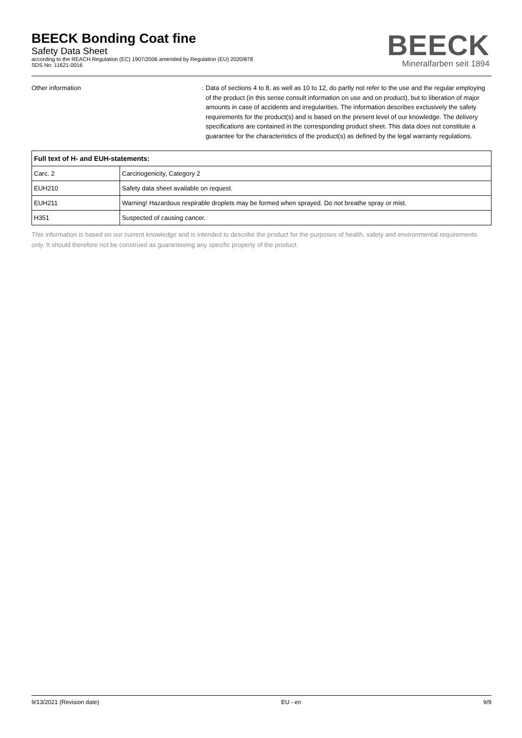BEECK Bonding Coat fine
Safety Data Sheet
according to the REACH Regulation (EC) 1907/2006 amended by Regulation (EU) 2020/878
SDS No: 11621-0016
BEECK
Mineralfarben seit 1894
Other information : Data of sections 4 to 8, as well as 10 to 12, do partly not refer to the use and the regular employing of the product (in this sense consult information on use and on product), but to liberation of major amounts in case of accidents and irregularities. The information describes exclusively the safety requirements for the product(s) and is based on the present level of our knowledge. The delivery specifications are contained in the corresponding product sheet. This data does not constitute a guarantee for the characteristics of the product(s) as defined by the legal warranty regulations.
| Full text of H- and EUH-statements: | |
| --- | --- |
| Carc. 2 | Carcinogenicity, Category 2 |
| EUH210 | Safety data sheet available on request. |
| EUH211 | Warning! Hazardous respirable droplets may be formed when sprayed. Do not breathe spray or mist. |
| H351 | Suspected of causing cancer. |
This information is based on our current knowledge and is intended to describe the product for the purposes of health, safety and environmental requirements only. It should therefore not be construed as guaranteeing any specific property of the product.
9/13/2021 (Revision date) EU - en 9/9